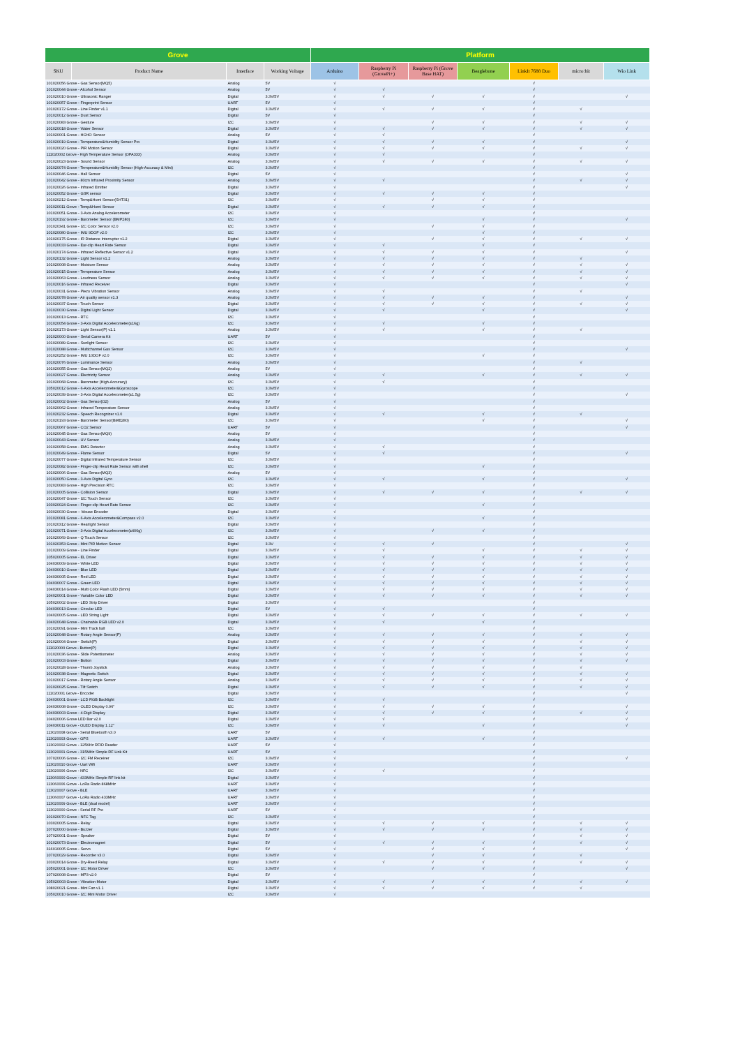| Grove | | | | Platform | | | | | | |
| --- | --- | --- | --- | --- | --- | --- | --- | --- | --- | --- |
| SKU | Product Name | Interface | Working Voltage | Arduino | Raspberry Pi (GrovePi+) | Raspberry Pi (Grove Base HAT) | Beaglebone | LinkIt 7688 Duo | micro:bit | Wio Link |
| 101020056 Grove - Gas Sensor(MQ5) | | Analog | 5V | √ | | | | √ | | |
| 101020044 Grove - Alcohol Sensor | | Analog | 5V | √ | √ | | | √ | | |
| 101020010 Grove - Ultrasonic Ranger | | Digital | 3.3V/5V | √ | √ | √ | √ | √ | | √ |
| 101020057 Grove - Fingerprint Sensor | | UART | 5V | √ | | | | √ | | |
| 101020172 Grove - Line Finder v1.1 | | Digital | 3.3V/5V | √ | √ | √ | √ | √ | √ | |
| 101020012 Grove - Dust Sensor | | Digital | 5V | √ | | | | √ | | |
| 101020083 Grove - Gesture | | I2C | 3.3V/5V | √ | | √ | √ | √ | √ | √ |
| 101020018 Grove - Water Sensor | | Digital | 3.3V/5V | √ | √ | √ | √ | √ | √ | √ |
| 101020001 Grove - HCHO Sensor | | Analog | 5V | √ | √ | | | √ | | |
| 101020019 Grove - Temperature&Humidity Sensor Pro | | Digital | 3.3V/5V | √ | √ | √ | √ | √ | | √ |
| 101020020 Grove - PIR Motion Sensor | | Digital | 3.3V/5V | √ | √ | √ | √ | √ | √ | √ |
| 111020002 Grove - High Temperature Sensor (OPA333) | | Analog | 3.3V/5V | √ | √ | | | √ | | |
| 101020023 Grove - Sound Sensor | | Analog | 3.3V/5V | √ | √ | √ | √ | √ | √ | √ |
| 101020074 Grove - Temperature&Humidity Sensor (High-Accuracy & Mini) | | I2C | 3.3V/5V | √ | | | | √ | | |
| 101020046 Grove - Hall Sensor | | Digital | 5V | √ | | | | √ | | √ |
| 101020042 Grove - 80cm Infrared Proximity Sensor | | Analog | 3.3V/5V | √ | √ | | | √ | √ | √ |
| 101020026 Grove - Infrared Emitter | | Digital | 3.3V/5V | √ | | | | √ | | √ |
| 101020052 Grove - GSR sensor | | Digital | 3.3V/5V | √ | √ | √ | √ | √ | | |
| 101020212 Grove - Temp&Humi Sensor(SHT31) | | I2C | 3.3V/5V | √ | | √ | √ | √ | | |
| 101020011 Grove - Temp&Humi Sensor | | Digital | 3.3V/5V | √ | √ | √ | √ | √ | | |
| 101020051 Grove - 3-Axis Analog Accelerometer | | I2C | 3.3V/5V | √ | | | | √ | | |
| 101020192 Grove - Barometer Sensor (BMP280) | | I2C | 3.3V/5V | √ | | | √ | √ | | √ |
| 101020341 Grove - I2C Color Sensor v2.0 | | I2C | 3.3V/5V | √ | | √ | √ | √ | | |
| 101020080 Grove - IMU 9DOF v2.0 | | I2C | 3.3V/5V | √ | | | √ | √ | | |
| 101020175 Grove - IR Distance Interrupter v1.2 | | Digital | 3.3V/5V | √ | | √ | √ | √ | √ | √ |
| 101020033 Grove - Ear-clip Heart Rate Sensor | | Digital | 3.3V/5V | √ | √ | | √ | √ | | |
| 101020174 Grove - Infrared Reflective Sensor v1.2 | | Digital | 3.3V/5V | √ | √ | √ | √ | √ | | √ |
| 101020132 Grove - Light Sensor v1.2 | | Analog | 3.3V/5V | √ | √ | √ | √ | √ | √ | |
| 101020008 Grove - Moisture Sensor | | Analog | 3.3V/5V | √ | √ | √ | √ | √ | √ | √ |
| 101020015 Grove - Temperature Sensor | | Analog | 3.3V/5V | √ | √ | √ | √ | √ | √ | √ |
| 101020063 Grove - Loudness Sensor | | Analog | 3.3V/5V | √ | √ | √ | √ | √ | √ | √ |
| 101020016 Grove - Infrared Receiver | | Digital | 3.3V/5V | √ | | | | √ | | √ |
| 101020031 Grove - Piezo Vibration Sensor | | Analog | 3.3V/5V | √ | √ | | | √ | √ | |
| 101020078 Grove - Air quality sensor v1.3 | | Analog | 3.3V/5V | √ | √ | √ | √ | √ | | √ |
| 101020037 Grove - Touch Sensor | | Digital | 3.3V/5V | √ | √ | √ | √ | √ | √ | √ |
| 101020030 Grove - Digital Light Sensor | | Digital | 3.3V/5V | √ | √ | | √ | √ | | √ |
| 101020013 Grove - RTC | | I2C | 3.3V/5V | √ | | | | √ | | |
| 101020054 Grove - 3-Axis Digital Accelerometer(±16g) | | I2C | 3.3V/5V | √ | √ | | √ | √ | | |
| 101020173 Grove - Light Sensor(P) v1.1 | | Analog | 3.3V/5V | √ | √ | | √ | √ | √ | |
| 101020000 Grove - Serial Camera Kit | | UART | 5V | √ | | | | √ | | |
| 101020089 Grove - Sunlight Sensor | | I2C | 3.3V/5V | √ | | | | √ | | |
| 101020088 Grove - Multichannel Gas Sensor | | I2C | 3.3V/5V | √ | | | | √ | | √ |
| 101020252 Grove - IMU 10DOF v2.0 | | I2C | 3.3V/5V | √ | | | √ | √ | | |
| 101020076 Grove - Luminance Sensor | | Analog | 3.3V/5V | √ | | | | √ | √ | |
| 101020055 Grove - Gas Sensor(MQ2) | | Analog | 5V | √ | | | | √ | | |
| 101020027 Grove - Electricity Sensor | | Analog | 3.3V/5V | √ | √ | | √ | √ | √ | √ |
| 101020068 Grove - Barometer (High-Accuracy) | | I2C | 3.3V/5V | √ | √ | | | √ | | |
| 105020012 Grove - 6-Axis Accelerometer&Gyroscope | | I2C | 3.3V/5V | √ | | | | √ | | |
| 101020039 Grove - 3-Axis Digital Accelerometer(±1.5g) | | I2C | 3.3V/5V | √ | | | | √ | | √ |
| 101020002 Grove - Gas Sensor(O2) | | Analog | 5V | √ | | | | √ | | |
| 101020062 Grove - Infrared Temperature Sensor | | Analog | 3.3V/5V | √ | | | | √ | | |
| 101020232 Grove - Speech Recognizer v1.0 | | Digital | 3.3V/5V | √ | √ | | √ | √ | √ | |
| 101020193 Grove - Barometer Sensor(BME280) | | I2C | 3.3V/5V | √ | | | √ | √ | | √ |
| 101020067 Grove - CO2 Sensor | | UART | 5V | √ | | | | √ | | √ |
| 101020045 Grove - Gas Sensor(MQ9) | | Analog | 5V | √ | | | | √ | | |
| 101020043 Grove - UV Sensor | | Analog | 3.3V/5V | √ | | | | √ | | |
| 101020058 Grove - EMG Detector | | Analog | 3.3V/5V | √ | √ | | | √ | | |
| 101020049 Grove - Flame Sensor | | Digital | 5V | √ | √ | | | √ | | √ |
| 101020077 Grove - Digital Infrared Temperature Sensor | | I2C | 3.3V/5V | √ | | | | √ | | |
| 101020082 Grove - Finger-clip Heart Rate Sensor with shell | | I2C | 3.3V/5V | √ | | | √ | √ | | |
| 101020006 Grove - Gas Sensor(MQ3) | | Analog | 5V | √ | | | | √ | | |
| 101020050 Grove - 3-Axis Digital Gyro | | I2C | 3.3V/5V | √ | √ | | √ | √ | | √ |
| 102020083 Grove - High Precision RTC | | I2C | 3.3V/5V | √ | | | | √ | | |
| 101020005 Grove - Collision Sensor | | Digital | 3.3V/5V | √ | √ | √ | √ | √ | √ | √ |
| 101020047 Grove - I2C Touch Sensor | | I2C | 3.3V/5V | √ | | | | √ | | |
| 103020024 Grove - Finger-clip Heart Rate Sensor | | I2C | 3.3V/5V | √ | | | √ | √ | | |
| 103020030 Grove – Mouse Encoder | | Digital | 3.3V/5V | √ | | | | √ | | |
| 101020081 Grove - 6-Axis Accelerometer&Compass v2.0 | | I2C | 3.3V/5V | √ | | | √ | √ | | |
| 101020312 Grove - Hearlight Sensor | | Digital | 3.3V/5V | √ | | | | √ | | |
| 101020071 Grove - 3-Axis Digital Accelerometer(±400g) | | I2C | 3.3V/5V | √ | | √ | √ | √ | | |
| 101020069 Grove - Q Touch Sensor | | I2C | 3.3V/5V | √ | | | | √ | | |
| 101020353 Grove - Mini PIR Motion Sensor | | Digital | 3.3V | √ | √ | √ | | √ | | √ |
| 101020009 Grove - Line Finder | | Digital | 3.3V/5V | √ | √ | | √ | √ | √ | √ |
| 105020005 Grove - EL Driver | | Digital | 3.3V/5V | √ | √ | √ | √ | √ | √ | √ |
| 104030009 Grove - White LED | | Digital | 3.3V/5V | √ | √ | √ | √ | √ | √ | √ |
| 104030010 Grove - Blue LED | | Digital | 3.3V/5V | √ | √ | √ | √ | √ | √ | √ |
| 104030005 Grove - Red LED | | Digital | 3.3V/5V | √ | √ | √ | √ | √ | √ | √ |
| 104030007 Grove - Green LED | | Digital | 3.3V/5V | √ | √ | √ | √ | √ | √ | √ |
| 104030014 Grove - Multi Color Flash LED (5mm) | | Digital | 3.3V/5V | √ | √ | √ | √ | √ | √ | √ |
| 104020001 Grove - Variable Color LED | | Digital | 3.3V/5V | √ | √ | √ | √ | √ | √ | √ |
| 105020002 Grove - LED Strip Driver | | Digital | 3.3V/5V | √ | | | | √ | | |
| 104030013 Grove - Circular LED | | Digital | 5V | √ | √ | | | √ | | |
| 104020005 Grove - LED String Light | | Digital | 3.3V/5V | √ | √ | √ | √ | √ | √ | √ |
| 104020048 Grove - Chainable RGB LED v2.0 | | Digital | 3.3V/5V | √ | √ | | √ | √ | | |
| 101020091 Grove - Mini Track ball | | I2C | 3.3V/5V | √ | | | | √ | | |
| 101020048 Grove - Rotary Angle Sensor(P) | | Analog | 3.3V/5V | √ | √ | √ | √ | √ | √ | √ |
| 101020004 Grove - Switch(P) | | Digital | 3.3V/5V | √ | √ | √ | √ | √ | √ | √ |
| 111020000 Grove - Button(P) | | Digital | 3.3V/5V | √ | √ | √ | √ | √ | √ | √ |
| 101020036 Grove - Slide Potentiometer | | Analog | 3.3V/5V | √ | √ | √ | √ | √ | √ | √ |
| 101020003 Grove - Button | | Digital | 3.3V/5V | √ | √ | √ | √ | √ | √ | √ |
| 101020028 Grove - Thumb Joystick | | Analog | 3.3V/5V | √ | √ | √ | √ | √ | √ | |
| 101020038 Grove - Magnetic Switch | | Digital | 3.3V/5V | √ | √ | √ | √ | √ | √ | √ |
| 101020017 Grove - Rotary Angle Sensor | | Analog | 3.3V/5V | √ | √ | √ | √ | √ | √ | √ |
| 101020025 Grove - Tilt Switch | | Digital | 3.3V/5V | √ | √ | √ | √ | √ | √ | √ |
| 111020001 Grove - Encoder | | Digital | 3.3V/5V | √ | | | | √ | | √ |
| 104030001 Grove - LCD RGB Backlight | | I2C | 3.3V/5V | √ | √ | | | √ | | |
| 104030008 Grove - OLED Display 0.96" | | I2C | 3.3V/5V | √ | √ | √ | √ | √ | | √ |
| 104030003 Grove - 4-Digit Display | | Digital | 3.3V/5V | √ | √ | √ | √ | √ | √ | √ |
| 104020006 Grove LED Bar v2.0 | | Digital | 3.3V/5V | √ | √ | | | √ | | √ |
| 104030011 Grove - OLED Display 1.12" | | I2C | 3.3V/5V | √ | √ | | √ | √ | | √ |
| 113020008 Grove - Serial Bluetooth v3.0 | | UART | 5V | √ | | | | √ | | |
| 113020003 Grove - GPS | | UART | 3.3V/5V | √ | √ | | √ | √ | | |
| 113020002 Grove - 125KHz RFID Reader | | UART | 5V | √ | | | | √ | | |
| 113020001 Grove - 315MHz Simple RF Link Kit | | UART | 5V | √ | | | | √ | | |
| 107020006 Grove - I2C FM Receiver | | I2C | 3.3V/5V | √ | | | | √ | | √ |
| 113020010 Grove - Uart Wifi | | UART | 3.3V/5V | √ | | | | √ | | |
| 113020006 Grove - NFC | | I2C | 3.3V/5V | √ | √ | | | √ | | |
| 113060000 Grove - 433MHz Simple RF link kit | | Digital | 3.3V/5V | √ | | | | √ | | |
| 113060006 Grove - LoRa Radio 868MHz | | UART | 3.3V/5V | √ | | | | √ | | |
| 113020007 Grove - BLE | | UART | 3.3V/5V | √ | | | | √ | | |
| 113060007 Grove - LoRa Radio 433MHz | | UART | 3.3V/5V | √ | | | | √ | | |
| 113020009 Grove - BLE (dual model) | | UART | 3.3V/5V | √ | | | | √ | | |
| 113020000 Grove - Serial RF Pro | | UART | 5V | √ | | | | √ | | |
| 101020070 Grove - NFC Tag | | I2C | 3.3V/5V | √ | | | | √ | | |
| 103020005 Grove - Relay | | Digital | 3.3V/5V | √ | √ | √ | √ | √ | √ | √ |
| 107020000 Grove - Buzzer | | Digital | 3.3V/5V | √ | √ | √ | √ | √ | √ | √ |
| 107020001 Grove - Speaker | | Digital | 5V | √ | | | | √ | √ | √ |
| 101020073 Grove - Electromagnet | | Digital | 5V | √ | √ | √ | √ | √ | √ | √ |
| 316010005 Grove - Servo | | Digital | 5V | √ | | √ | √ | √ | | √ |
| 107020029 Grove - Recorder v3.0 | | Digital | 3.3V/5V | √ | | √ | √ | √ | √ | |
| 103020014 Grove - Dry-Reed Relay | | Digital | 3.3V/5V | √ | √ | √ | √ | √ | √ | √ |
| 105020001 Grove - I2C Motor Driver | | I2C | 3.3V/5V | √ | | √ | √ | √ | | √ |
| 107020008 Grove - MP3 v2.0 | | Digital | 5V | √ | | | | √ | | |
| 105020003 Grove - Vibration Motor | | Digital | 3.3V/5V | √ | √ | √ | √ | √ | √ | √ |
| 108020021 Grove - Mini Fan v1.1 | | Digital | 3.3V/5V | √ | √ | √ | √ | √ | √ | |
| 105020010 Grove - I2C Mini Motor Driver | | I2C | 3.3V/5V | √ | | | | | | |